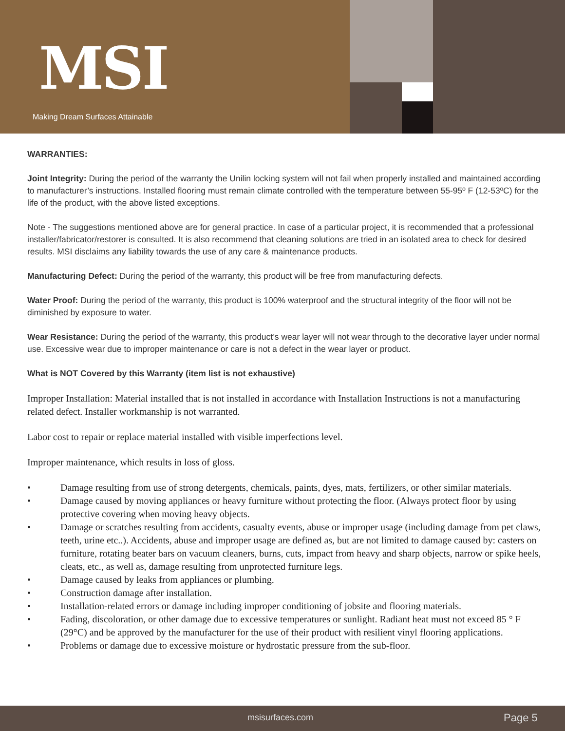MSI
Making Dream Surfaces Attainable
WARRANTIES:
Joint Integrity: During the period of the warranty the Unilin locking system will not fail when properly installed and maintained according to manufacturer’s instructions. Installed flooring must remain climate controlled with the temperature between 55-95º F (12-53ºC) for the life of the product, with the above listed exceptions.
Note - The suggestions mentioned above are for general practice. In case of a particular project, it is recommended that a professional installer/fabricator/restorer is consulted. It is also recommend that cleaning solutions are tried in an isolated area to check for desired results. MSI disclaims any liability towards the use of any care & maintenance products.
Manufacturing Defect: During the period of the warranty, this product will be free from manufacturing defects.
Water Proof: During the period of the warranty, this product is 100% waterproof and the structural integrity of the floor will not be diminished by exposure to water.
Wear Resistance: During the period of the warranty, this product’s wear layer will not wear through to the decorative layer under normal use. Excessive wear due to improper maintenance or care is not a defect in the wear layer or product.
What is NOT Covered by this Warranty (item list is not exhaustive)
Improper Installation: Material installed that is not installed in accordance with Installation Instructions is not a manufacturing related defect. Installer workmanship is not warranted.
Labor cost to repair or replace material installed with visible imperfections level.
Improper maintenance, which results in loss of gloss.
• Damage resulting from use of strong detergents, chemicals, paints, dyes, mats, fertilizers, or other similar materials.
• Damage caused by moving appliances or heavy furniture without protecting the floor. (Always protect floor by using protective covering when moving heavy objects.
• Damage or scratches resulting from accidents, casualty events, abuse or improper usage (including damage from pet claws, teeth, urine etc..). Accidents, abuse and improper usage are defined as, but are not limited to damage caused by: casters on furniture, rotating beater bars on vacuum cleaners, burns, cuts, impact from heavy and sharp objects, narrow or spike heels, cleats, etc., as well as, damage resulting from unprotected furniture legs.
• Damage caused by leaks from appliances or plumbing.
• Construction damage after installation.
• Installation-related errors or damage including improper conditioning of jobsite and flooring materials.
• Fading, discoloration, or other damage due to excessive temperatures or sunlight. Radiant heat must not exceed 85 ° F (29°C) and be approved by the manufacturer for the use of their product with resilient vinyl flooring applications.
• Problems or damage due to excessive moisture or hydrostatic pressure from the sub-floor.
msisurfaces.com Page 5